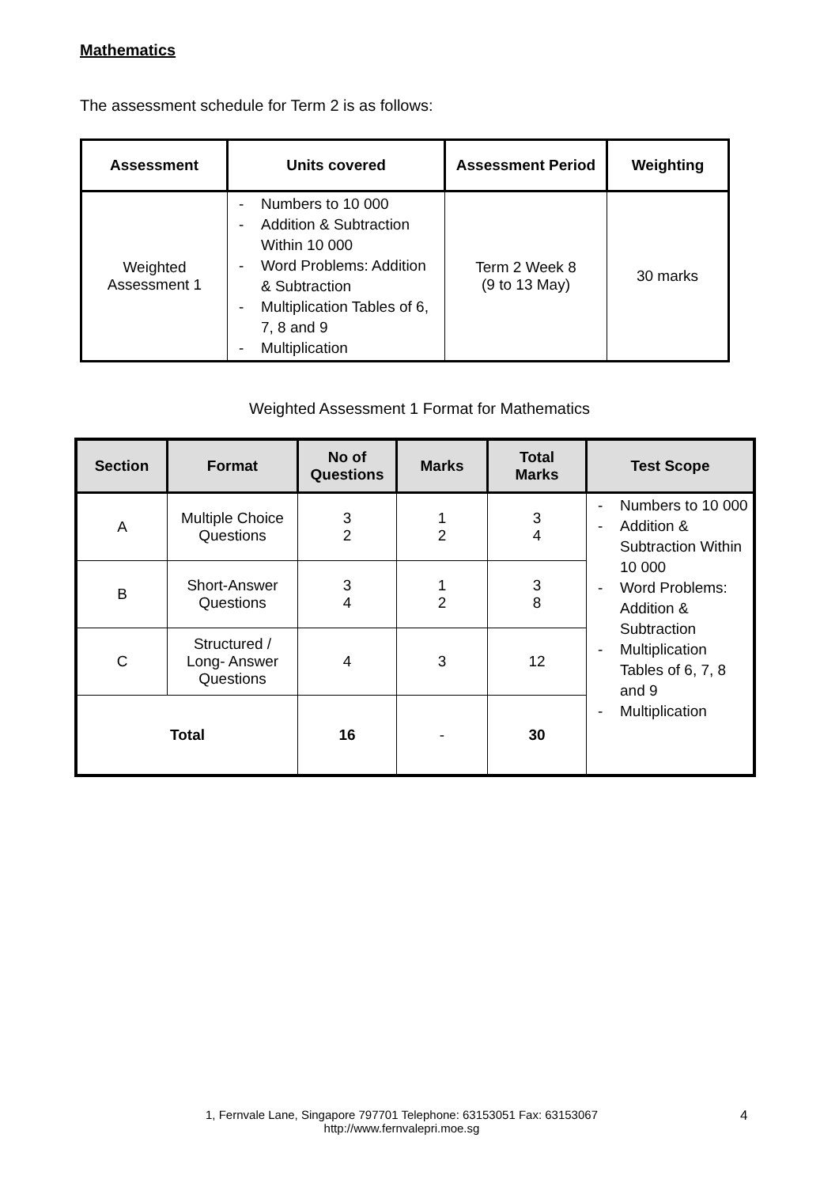Mathematics
The assessment schedule for Term 2 is as follows:
| Assessment | Units covered | Assessment Period | Weighting |
| --- | --- | --- | --- |
| Weighted Assessment 1 | - Numbers to 10 000 - Addition & Subtraction Within 10 000 - Word Problems: Addition & Subtraction - Multiplication Tables of 6, 7, 8 and 9 - Multiplication | Term 2 Week 8 (9 to 13 May) | 30 marks |
Weighted Assessment 1 Format for Mathematics
| Section | Format | No of Questions | Marks | Total Marks | Test Scope |
| --- | --- | --- | --- | --- | --- |
| A | Multiple Choice Questions | 3 2 | 1 2 | 3 4 | - Numbers to 10 000 - Addition & Subtraction Within 10 000 - Word Problems: Addition & Subtraction - Multiplication Tables of 6, 7, 8 and 9 - Multiplication |
| B | Short-Answer Questions | 3 4 | 1 2 | 3 8 | |
| C | Structured / Long- Answer Questions | 4 | 3 | 12 | |
| Total | | 16 | - | 30 | |
1, Fernvale Lane, Singapore 797701 Telephone: 63153051 Fax: 63153067
http://www.fernvalepri.moe.sg
4